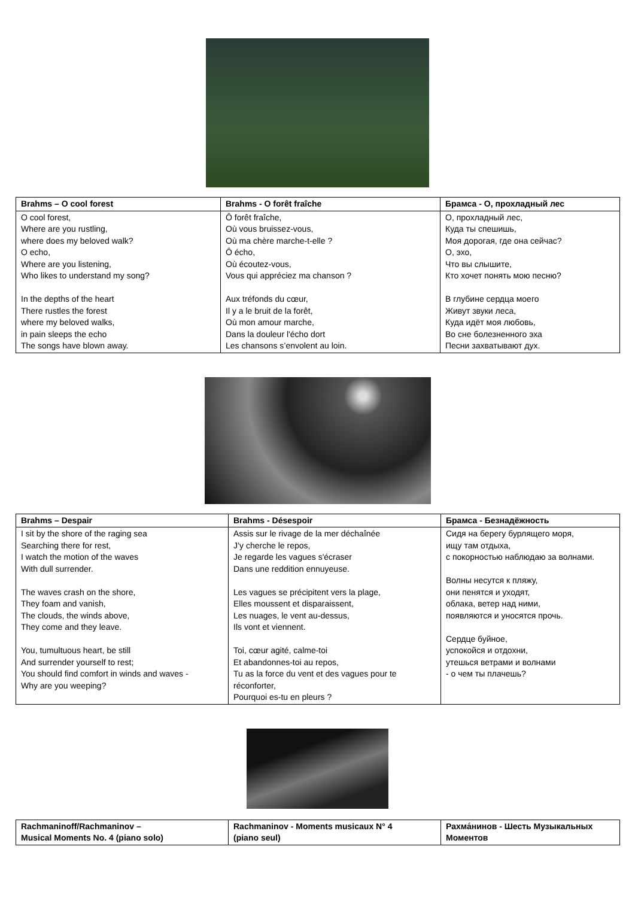| Brahms – O cool forest | Brahms - O forêt fraîche | Брамса - О, прохладный лес |
| --- | --- | --- |
| O cool forest, Where are you rustling, where does my beloved walk? O echo, Where are you listening, Who likes to understand my song? In the depths of the heart There rustles the forest where my beloved walks, in pain sleeps the echo The songs have blown away. | Ô forêt fraîche, Où vous bruissez-vous, Où ma chère marche-t-elle ? Ô écho, Où écoutez-vous, Vous qui appréciez ma chanson ? Aux tréfonds du cœur, Il y a le bruit de la forêt, Où mon amour marche, Dans la douleur l'écho dort Les chansons s’envolent au loin. | О, прохладный лес, Куда ты спешишь, Моя дорогая, где она сейчас? О, эхо, Что вы слышите, Кто хочет понять мою песню? В глубине сердца моего Живут звуки леса, Куда идёт моя любовь, Во сне болезненного эха Песни захватывают дух. |
| Brahms – Despair | Brahms - Désespoir | Брамса - Безнадёжность |
| --- | --- | --- |
| I sit by the shore of the raging sea Searching there for rest, I watch the motion of the waves With dull surrender. The waves crash on the shore, They foam and vanish, The clouds, the winds above, They come and they leave. You, tumultuous heart, be still And surrender yourself to rest; You should find comfort in winds and waves - Why are you weeping? | Assis sur le rivage de la mer déchaînée J’y cherche le repos, Je regarde les vagues s'écraser Dans une reddition ennuyeuse. Les vagues se précipitent vers la plage, Elles moussent et disparaissent, Les nuages, le vent au-dessus, Ils vont et viennent. Toi, cœur agité, calme-toi Et abandonnes-toi au repos, Tu as la force du vent et des vagues pour te réconforter, Pourquoi es-tu en pleurs ? | Сидя на берегу бурлящего моря, ищу там отдыха, с покорностью наблюдаю за волнами. Волны несутся к пляжу, они пенятся и уходят, облака, ветер над ними, появляются и уносятся прочь. Сердце буйное, успокойся и отдохни, утешься ветрами и волнами - о чем ты плачешь? |
| Rachmaninoff/Rachmaninov – Musical Moments No. 4 (piano solo) | Rachmaninov - Moments musicaux N° 4 (piano seul) | Рахма́нинов - Шесть Музыкальных Моментов |
| --- | --- | --- |